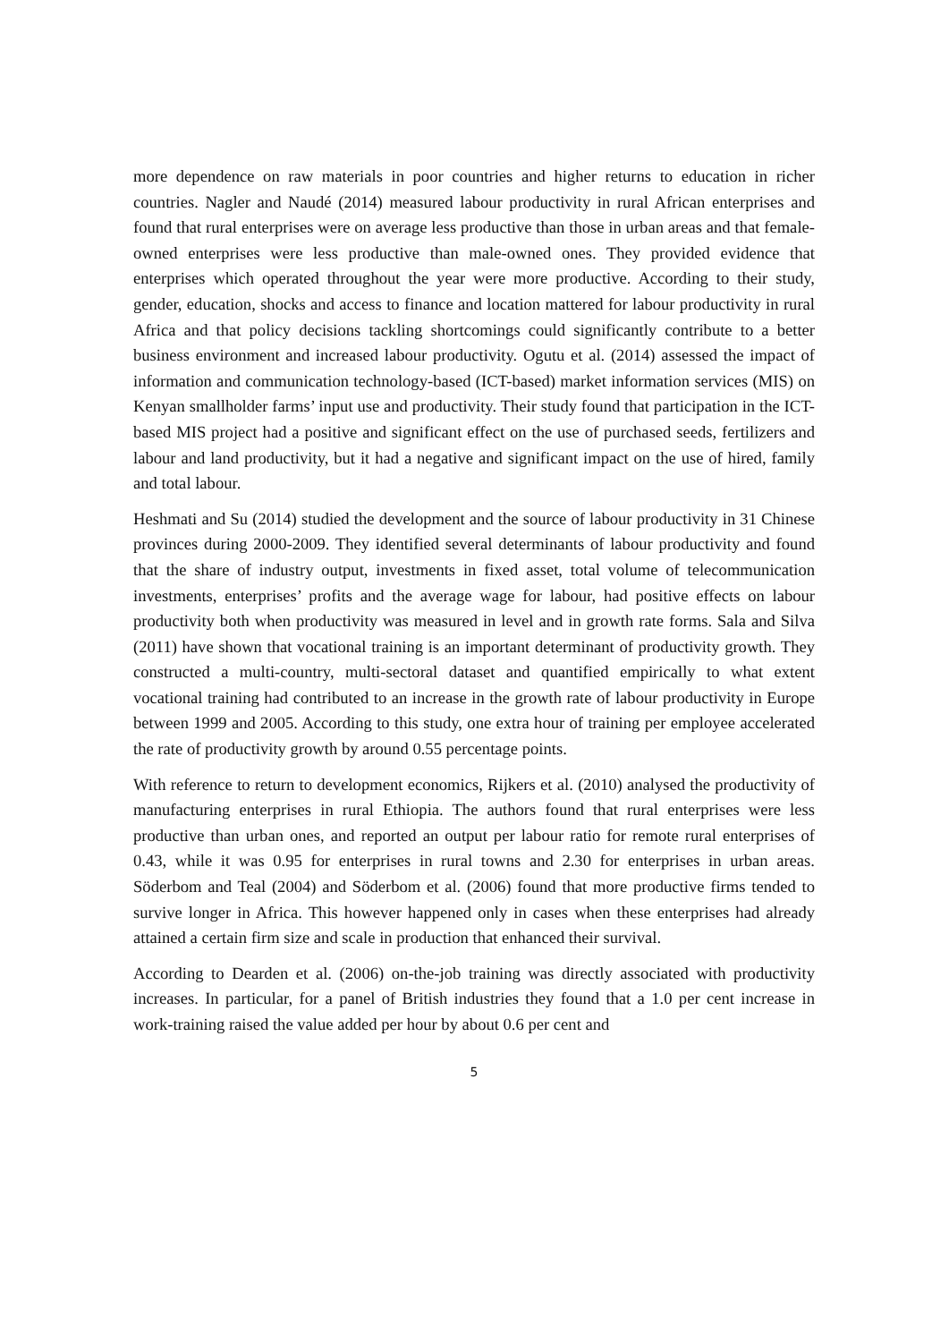more dependence on raw materials in poor countries and higher returns to education in richer countries. Nagler and Naudé (2014) measured labour productivity in rural African enterprises and found that rural enterprises were on average less productive than those in urban areas and that female-owned enterprises were less productive than male-owned ones. They provided evidence that enterprises which operated throughout the year were more productive. According to their study, gender, education, shocks and access to finance and location mattered for labour productivity in rural Africa and that policy decisions tackling shortcomings could significantly contribute to a better business environment and increased labour productivity. Ogutu et al. (2014) assessed the impact of information and communication technology-based (ICT-based) market information services (MIS) on Kenyan smallholder farms’ input use and productivity. Their study found that participation in the ICT-based MIS project had a positive and significant effect on the use of purchased seeds, fertilizers and labour and land productivity, but it had a negative and significant impact on the use of hired, family and total labour.
Heshmati and Su (2014) studied the development and the source of labour productivity in 31 Chinese provinces during 2000-2009. They identified several determinants of labour productivity and found that the share of industry output, investments in fixed asset, total volume of telecommunication investments, enterprises’ profits and the average wage for labour, had positive effects on labour productivity both when productivity was measured in level and in growth rate forms. Sala and Silva (2011) have shown that vocational training is an important determinant of productivity growth. They constructed a multi-country, multi-sectoral dataset and quantified empirically to what extent vocational training had contributed to an increase in the growth rate of labour productivity in Europe between 1999 and 2005. According to this study, one extra hour of training per employee accelerated the rate of productivity growth by around 0.55 percentage points.
With reference to return to development economics, Rijkers et al. (2010) analysed the productivity of manufacturing enterprises in rural Ethiopia. The authors found that rural enterprises were less productive than urban ones, and reported an output per labour ratio for remote rural enterprises of 0.43, while it was 0.95 for enterprises in rural towns and 2.30 for enterprises in urban areas. Söderbom and Teal (2004) and Söderbom et al. (2006) found that more productive firms tended to survive longer in Africa. This however happened only in cases when these enterprises had already attained a certain firm size and scale in production that enhanced their survival.
According to Dearden et al. (2006) on-the-job training was directly associated with productivity increases. In particular, for a panel of British industries they found that a 1.0 per cent increase in work-training raised the value added per hour by about 0.6 per cent and
5